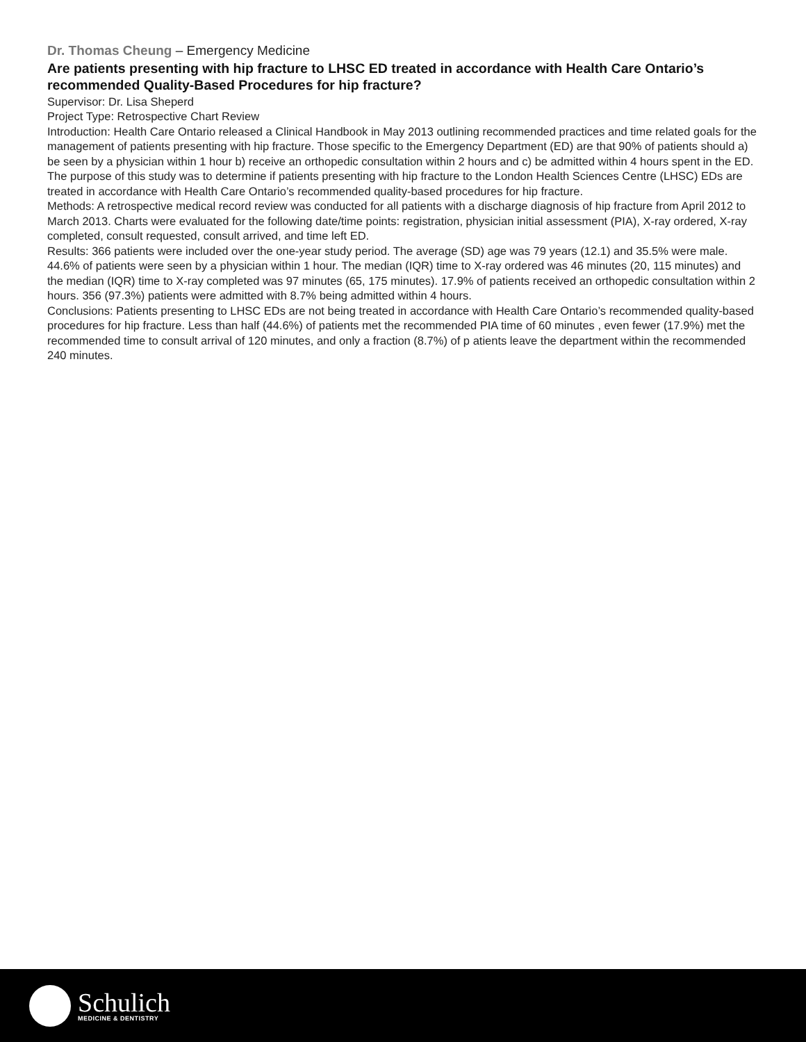Dr. Thomas Cheung – Emergency Medicine
Are patients presenting with hip fracture to LHSC ED treated in accordance with Health Care Ontario’s recommended Quality-Based Procedures for hip fracture?
Supervisor: Dr. Lisa Sheperd
Project Type: Retrospective Chart Review
Introduction: Health Care Ontario released a Clinical Handbook in May 2013 outlining recommended practices and time related goals for the management of patients presenting with hip fracture. Those specific to the Emergency Department (ED) are that 90% of patients should a) be seen by a physician within 1 hour b) receive an orthopedic consultation within 2 hours and c) be admitted within 4 hours spent in the ED.
The purpose of this study was to determine if patients presenting with hip fracture to the London Health Sciences Centre (LHSC) EDs are treated in accordance with Health Care Ontario’s recommended quality-based procedures for hip fracture.
Methods: A retrospective medical record review was conducted for all patients with a discharge diagnosis of hip fracture from April 2012 to March 2013. Charts were evaluated for the following date/time points: registration, physician initial assessment (PIA), X-ray ordered, X-ray completed, consult requested, consult arrived, and time left ED.
Results: 366 patients were included over the one-year study period. The average (SD) age was 79 years (12.1) and 35.5% were male. 44.6% of patients were seen by a physician within 1 hour. The median (IQR) time to X-ray ordered was 46 minutes (20, 115 minutes) and the median (IQR) time to X-ray completed was 97 minutes (65, 175 minutes). 17.9% of patients received an orthopedic consultation within 2 hours. 356 (97.3%) patients were admitted with 8.7% being admitted within 4 hours.
Conclusions: Patients presenting to LHSC EDs are not being treated in accordance with Health Care Ontario’s recommended quality-based procedures for hip fracture. Less than half (44.6%) of patients met the recommended PIA time of 60 minutes , even fewer (17.9%) met the recommended time to consult arrival of 120 minutes, and only a fraction (8.7%) of p atients leave the department within the recommended 240 minutes.
Schulich
MEDICINE & DENTISTRY